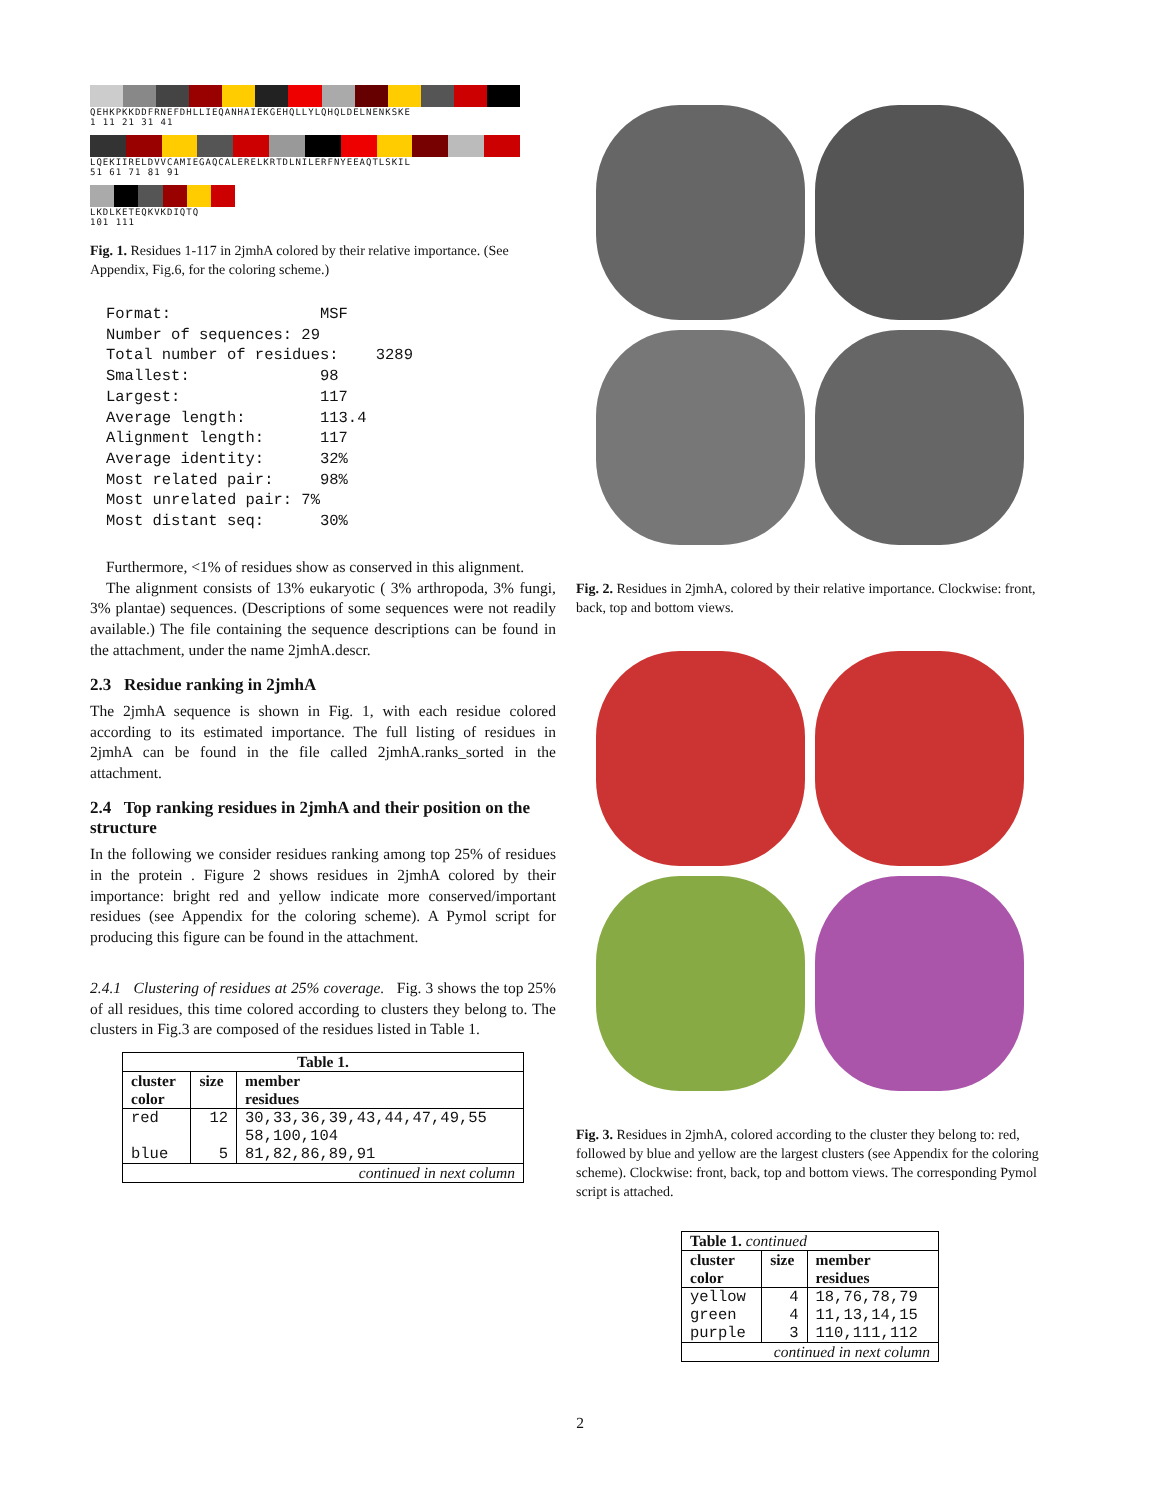QEHKPKKDDFRNEFDHLLIEQANHAIEKGEHQLLYLQHQLDELNENKSKE
1 11 21 31 41
LQEKIIRELDVVCAMIEGAQCALERELKRTDLNILERFNYEEAQTLSKIL
51 61 71 81 91
LKDLKETEQKVKDIQTQ
101 111
Fig. 1. Residues 1-117 in 2jmhA colored by their relative importance. (See Appendix, Fig.6, for the coloring scheme.)
Format:                MSF
Number of sequences: 29
Total number of residues:    3289
Smallest:              98
Largest:               117
Average length:        113.4
Alignment length:      117
Average identity:      32%
Most related pair:     98%
Most unrelated pair: 7%
Most distant seq:      30%
Furthermore, <1% of residues show as conserved in this alignment.
The alignment consists of 13% eukaryotic ( 3% arthropoda, 3% fungi, 3% plantae) sequences. (Descriptions of some sequences were not readily available.) The file containing the sequence descriptions can be found in the attachment, under the name 2jmhA.descr.
2.3 Residue ranking in 2jmhA
The 2jmhA sequence is shown in Fig. 1, with each residue colored according to its estimated importance. The full listing of residues in 2jmhA can be found in the file called 2jmhA.ranks_sorted in the attachment.
2.4 Top ranking residues in 2jmhA and their position on the structure
In the following we consider residues ranking among top 25% of residues in the protein . Figure 2 shows residues in 2jmhA colored by their importance: bright red and yellow indicate more conserved/important residues (see Appendix for the coloring scheme). A Pymol script for producing this figure can be found in the attachment.
2.4.1 Clustering of residues at 25% coverage. Fig. 3 shows the top 25% of all residues, this time colored according to clusters they belong to. The clusters in Fig.3 are composed of the residues listed in Table 1.
| Table 1. | | |
| --- | --- | --- |
| cluster color | size | member residues |
| red | 12 | 30,33,36,39,43,44,47,49,55 58,100,104 |
| blue | 5 | 81,82,86,89,91 |
| continued in next column | | |
Fig. 2. Residues in 2jmhA, colored by their relative importance. Clockwise: front, back, top and bottom views.
Fig. 3. Residues in 2jmhA, colored according to the cluster they belong to: red, followed by blue and yellow are the largest clusters (see Appendix for the coloring scheme). Clockwise: front, back, top and bottom views. The corresponding Pymol script is attached.
| Table 1. continued | | |
| --- | --- | --- |
| cluster color | size | member residues |
| yellow | 4 | 18,76,78,79 |
| green | 4 | 11,13,14,15 |
| purple | 3 | 110,111,112 |
| continued in next column | | |
2